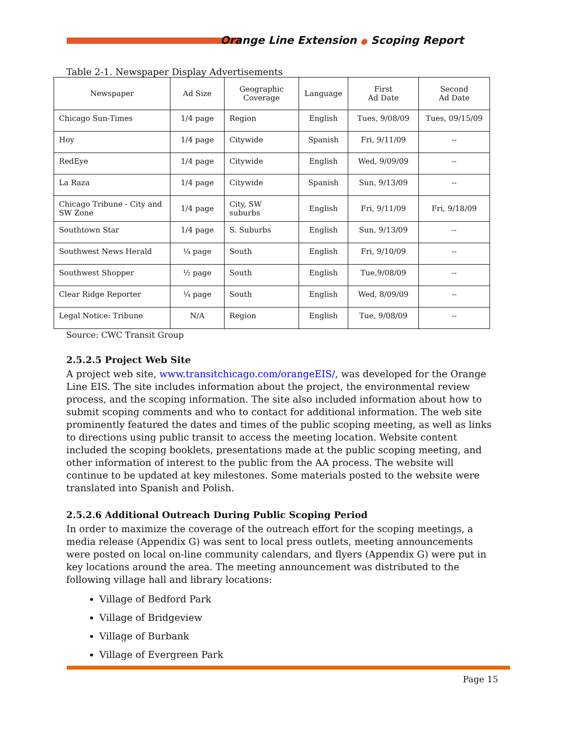Orange Line Extension ● Scoping Report
Table 2-1. Newspaper Display Advertisements
| Newspaper | Ad Size | Geographic Coverage | Language | First Ad Date | Second Ad Date |
| --- | --- | --- | --- | --- | --- |
| Chicago Sun-Times | 1/4 page | Region | English | Tues, 9/08/09 | Tues, 09/15/09 |
| Hoy | 1/4 page | Citywide | Spanish | Fri, 9/11/09 | -- |
| RedEye | 1/4 page | Citywide | English | Wed, 9/09/09 | -- |
| La Raza | 1/4 page | Citywide | Spanish | Sun, 9/13/09 | -- |
| Chicago Tribune - City and SW Zone | 1/4 page | City, SW suburbs | English | Fri, 9/11/09 | Fri, 9/18/09 |
| Southtown Star | 1/4 page | S. Suburbs | English | Sun, 9/13/09 | -- |
| Southwest News Herald | ¼ page | South | English | Fri, 9/10/09 | -- |
| Southwest Shopper | ½ page | South | English | Tue,9/08/09 | -- |
| Clear Ridge Reporter | ¼ page | South | English | Wed, 8/09/09 | -- |
| Legal Notice: Tribune | N/A | Region | English | Tue, 9/08/09 | -- |
Source: CWC Transit Group
2.5.2.5 Project Web Site
A project web site, www.transitchicago.com/orangeEIS/, was developed for the Orange Line EIS. The site includes information about the project, the environmental review process, and the scoping information. The site also included information about how to submit scoping comments and who to contact for additional information. The web site prominently featured the dates and times of the public scoping meeting, as well as links to directions using public transit to access the meeting location. Website content included the scoping booklets, presentations made at the public scoping meeting, and other information of interest to the public from the AA process. The website will continue to be updated at key milestones. Some materials posted to the website were translated into Spanish and Polish.
2.5.2.6 Additional Outreach During Public Scoping Period
In order to maximize the coverage of the outreach effort for the scoping meetings, a media release (Appendix G) was sent to local press outlets, meeting announcements were posted on local on-line community calendars, and flyers (Appendix G) were put in key locations around the area. The meeting announcement was distributed to the following village hall and library locations:
Village of Bedford Park
Village of Bridgeview
Village of Burbank
Village of Evergreen Park
Page 15